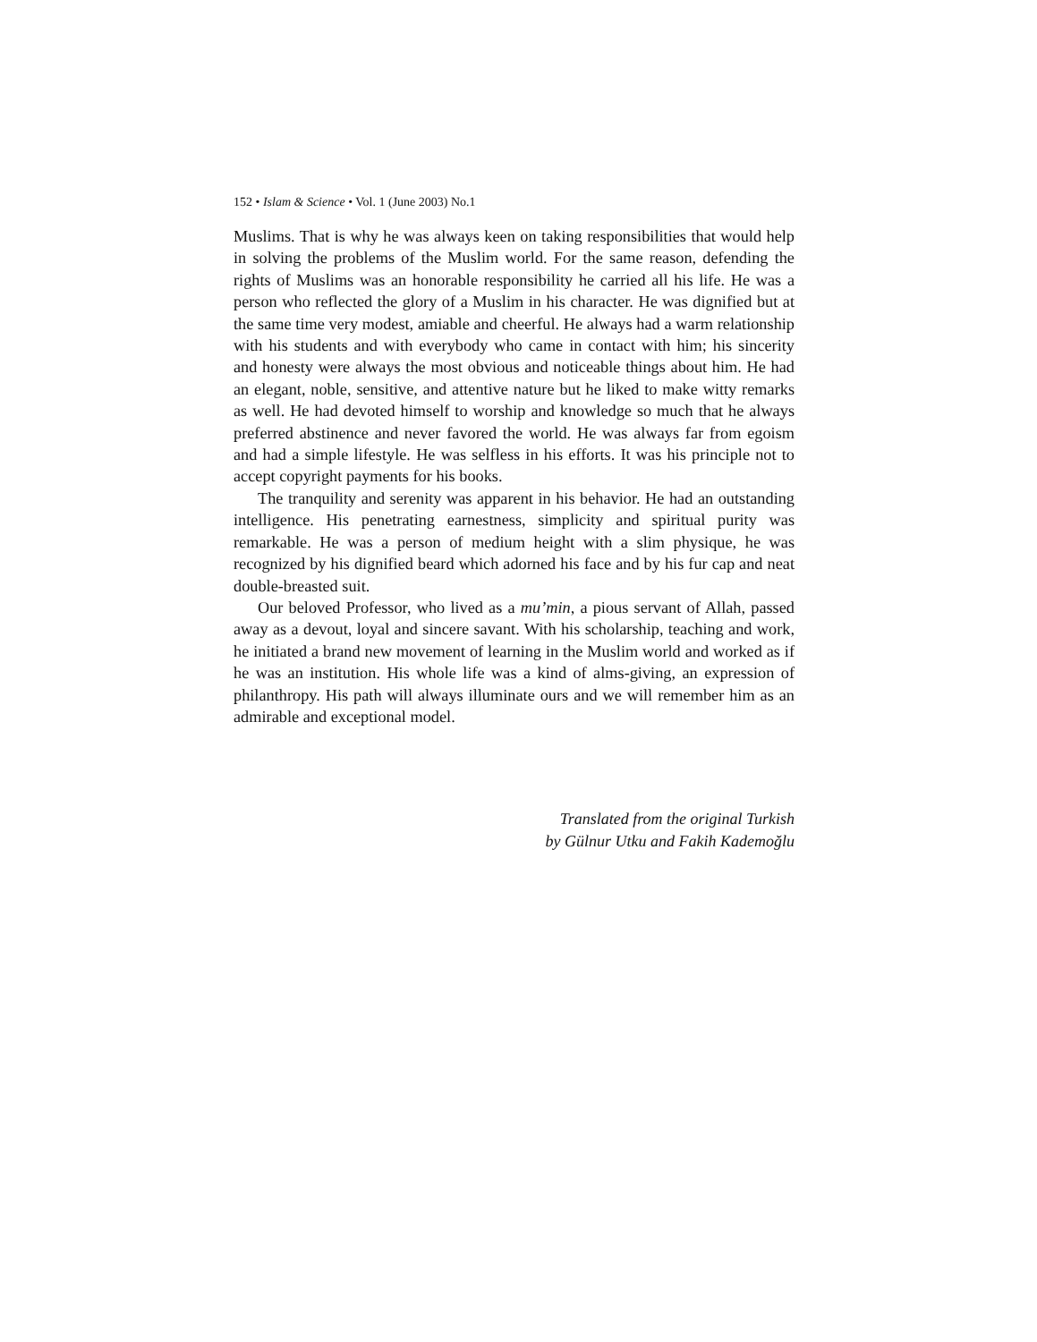152 • Islam & Science • Vol. 1 (June 2003) No.1
Muslims. That is why he was always keen on taking responsibilities that would help in solving the problems of the Muslim world. For the same reason, defending the rights of Muslims was an honorable responsibility he carried all his life. He was a person who reflected the glory of a Muslim in his character. He was dignified but at the same time very modest, amiable and cheerful. He always had a warm relationship with his students and with everybody who came in contact with him; his sincerity and honesty were always the most obvious and noticeable things about him. He had an elegant, noble, sensitive, and attentive nature but he liked to make witty remarks as well. He had devoted himself to worship and knowledge so much that he always preferred abstinence and never favored the world. He was always far from egoism and had a simple lifestyle. He was selfless in his efforts. It was his principle not to accept copyright payments for his books.
The tranquility and serenity was apparent in his behavior. He had an outstanding intelligence. His penetrating earnestness, simplicity and spiritual purity was remarkable. He was a person of medium height with a slim physique, he was recognized by his dignified beard which adorned his face and by his fur cap and neat double-breasted suit.
Our beloved Professor, who lived as a mu’min, a pious servant of Allah, passed away as a devout, loyal and sincere savant. With his scholarship, teaching and work, he initiated a brand new movement of learning in the Muslim world and worked as if he was an institution. His whole life was a kind of alms-giving, an expression of philanthropy. His path will always illuminate ours and we will remember him as an admirable and exceptional model.
Translated from the original Turkish
by Gülnur Utku and Fakih Kademoğlu